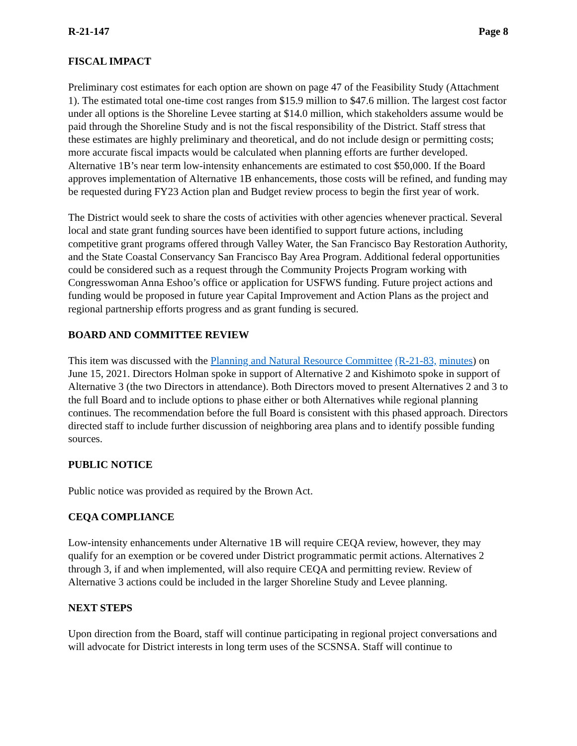R-21-147 Page 8
FISCAL IMPACT
Preliminary cost estimates for each option are shown on page 47 of the Feasibility Study (Attachment 1). The estimated total one-time cost ranges from $15.9 million to $47.6 million. The largest cost factor under all options is the Shoreline Levee starting at $14.0 million, which stakeholders assume would be paid through the Shoreline Study and is not the fiscal responsibility of the District. Staff stress that these estimates are highly preliminary and theoretical, and do not include design or permitting costs; more accurate fiscal impacts would be calculated when planning efforts are further developed. Alternative 1B’s near term low-intensity enhancements are estimated to cost $50,000. If the Board approves implementation of Alternative 1B enhancements, those costs will be refined, and funding may be requested during FY23 Action plan and Budget review process to begin the first year of work.
The District would seek to share the costs of activities with other agencies whenever practical. Several local and state grant funding sources have been identified to support future actions, including competitive grant programs offered through Valley Water, the San Francisco Bay Restoration Authority, and the State Coastal Conservancy San Francisco Bay Area Program. Additional federal opportunities could be considered such as a request through the Community Projects Program working with Congresswoman Anna Eshoo’s office or application for USFWS funding. Future project actions and funding would be proposed in future year Capital Improvement and Action Plans as the project and regional partnership efforts progress and as grant funding is secured.
BOARD AND COMMITTEE REVIEW
This item was discussed with the Planning and Natural Resource Committee (R-21-83, minutes) on June 15, 2021. Directors Holman spoke in support of Alternative 2 and Kishimoto spoke in support of Alternative 3 (the two Directors in attendance). Both Directors moved to present Alternatives 2 and 3 to the full Board and to include options to phase either or both Alternatives while regional planning continues. The recommendation before the full Board is consistent with this phased approach. Directors directed staff to include further discussion of neighboring area plans and to identify possible funding sources.
PUBLIC NOTICE
Public notice was provided as required by the Brown Act.
CEQA COMPLIANCE
Low-intensity enhancements under Alternative 1B will require CEQA review, however, they may qualify for an exemption or be covered under District programmatic permit actions. Alternatives 2 through 3, if and when implemented, will also require CEQA and permitting review. Review of Alternative 3 actions could be included in the larger Shoreline Study and Levee planning.
NEXT STEPS
Upon direction from the Board, staff will continue participating in regional project conversations and will advocate for District interests in long term uses of the SCSNSA. Staff will continue to